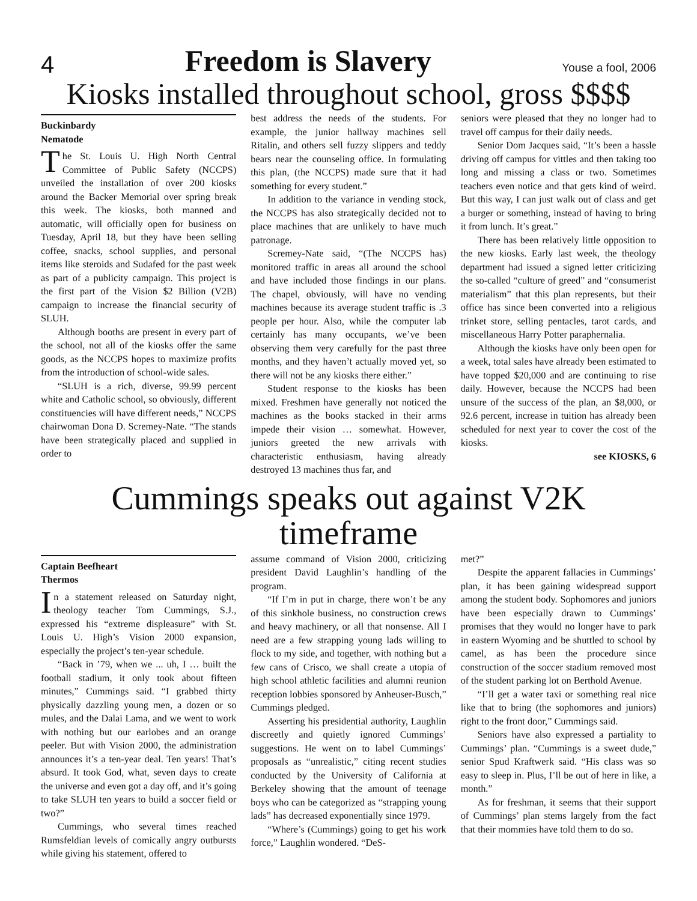4 Freedom is Slavery Youse a fool, 2006
Kiosks installed throughout school, gross $$$$
Buckinbardy
Nematode
The St. Louis U. High North Central Committee of Public Safety (NCCPS) unveiled the installation of over 200 kiosks around the Backer Memorial over spring break this week. The kiosks, both manned and automatic, will officially open for business on Tuesday, April 18, but they have been selling coffee, snacks, school supplies, and personal items like steroids and Sudafed for the past week as part of a publicity campaign. This project is the first part of the Vision $2 Billion (V2B) campaign to increase the financial security of SLUH.
Although booths are present in every part of the school, not all of the kiosks offer the same goods, as the NCCPS hopes to maximize profits from the introduction of school-wide sales.
“SLUH is a rich, diverse, 99.99 percent white and Catholic school, so obviously, different constituencies will have different needs,” NCCPS chairwoman Dona D. Scremey-Nate. “The stands have been strategically placed and supplied in order to
best address the needs of the students. For example, the junior hallway machines sell Ritalin, and others sell fuzzy slippers and teddy bears near the counseling office. In formulating this plan, (the NCCPS) made sure that it had something for every student.”
In addition to the variance in vending stock, the NCCPS has also strategically decided not to place machines that are unlikely to have much patronage.
Scremey-Nate said, “(The NCCPS has) monitored traffic in areas all around the school and have included those findings in our plans. The chapel, obviously, will have no vending machines because its average student traffic is .3 people per hour. Also, while the computer lab certainly has many occupants, we’ve been observing them very carefully for the past three months, and they haven’t actually moved yet, so there will not be any kiosks there either.”
Student response to the kiosks has been mixed. Freshmen have generally not noticed the machines as the books stacked in their arms impede their vision … somewhat. However, juniors greeted the new arrivals with characteristic enthusiasm, having already destroyed 13 machines thus far, and
seniors were pleased that they no longer had to travel off campus for their daily needs.
Senior Dom Jacques said, “It’s been a hassle driving off campus for vittles and then taking too long and missing a class or two. Sometimes teachers even notice and that gets kind of weird. But this way, I can just walk out of class and get a burger or something, instead of having to bring it from lunch. It’s great.”
There has been relatively little opposition to the new kiosks. Early last week, the theology department had issued a signed letter criticizing the so-called “culture of greed” and “consumerist materialism” that this plan represents, but their office has since been converted into a religious trinket store, selling pentacles, tarot cards, and miscellaneous Harry Potter paraphernalia.
Although the kiosks have only been open for a week, total sales have already been estimated to have topped $20,000 and are continuing to rise daily. However, because the NCCPS had been unsure of the success of the plan, an $8,000, or 92.6 percent, increase in tuition has already been scheduled for next year to cover the cost of the kiosks.
see KIOSKS, 6
Cummings speaks out against V2K timeframe
Captain Beefheart
Thermos
In a statement released on Saturday night, theology teacher Tom Cummings, S.J., expressed his “extreme displeasure” with St. Louis U. High’s Vision 2000 expansion, especially the project’s ten-year schedule.
“Back in ’79, when we ... uh, I … built the football stadium, it only took about fifteen minutes,” Cummings said. “I grabbed thirty physically dazzling young men, a dozen or so mules, and the Dalai Lama, and we went to work with nothing but our earlobes and an orange peeler. But with Vision 2000, the administration announces it’s a ten-year deal. Ten years! That’s absurd. It took God, what, seven days to create the universe and even got a day off, and it’s going to take SLUH ten years to build a soccer field or two?”
Cummings, who several times reached Rumsfeldian levels of comically angry outbursts while giving his statement, offered to
assume command of Vision 2000, criticizing president David Laughlin’s handling of the program.
“If I’m in put in charge, there won’t be any of this sinkhole business, no construction crews and heavy machinery, or all that nonsense. All I need are a few strapping young lads willing to flock to my side, and together, with nothing but a few cans of Crisco, we shall create a utopia of high school athletic facilities and alumni reunion reception lobbies sponsored by Anheuser-Busch,” Cummings pledged.
Asserting his presidential authority, Laughlin discreetly and quietly ignored Cummings’ suggestions. He went on to label Cummings’ proposals as “unrealistic,” citing recent studies conducted by the University of California at Berkeley showing that the amount of teenage boys who can be categorized as “strapping young lads” has decreased exponentially since 1979.
“Where’s (Cummings) going to get his work force,” Laughlin wondered. “DeS-
met?”
Despite the apparent fallacies in Cummings’ plan, it has been gaining widespread support among the student body. Sophomores and juniors have been especially drawn to Cummings’ promises that they would no longer have to park in eastern Wyoming and be shuttled to school by camel, as has been the procedure since construction of the soccer stadium removed most of the student parking lot on Berthold Avenue.
“I’ll get a water taxi or something real nice like that to bring (the sophomores and juniors) right to the front door,” Cummings said.
Seniors have also expressed a partiality to Cummings’ plan. “Cummings is a sweet dude,” senior Spud Kraftwerk said. “His class was so easy to sleep in. Plus, I’ll be out of here in like, a month.”
As for freshman, it seems that their support of Cummings’ plan stems largely from the fact that their mommies have told them to do so.